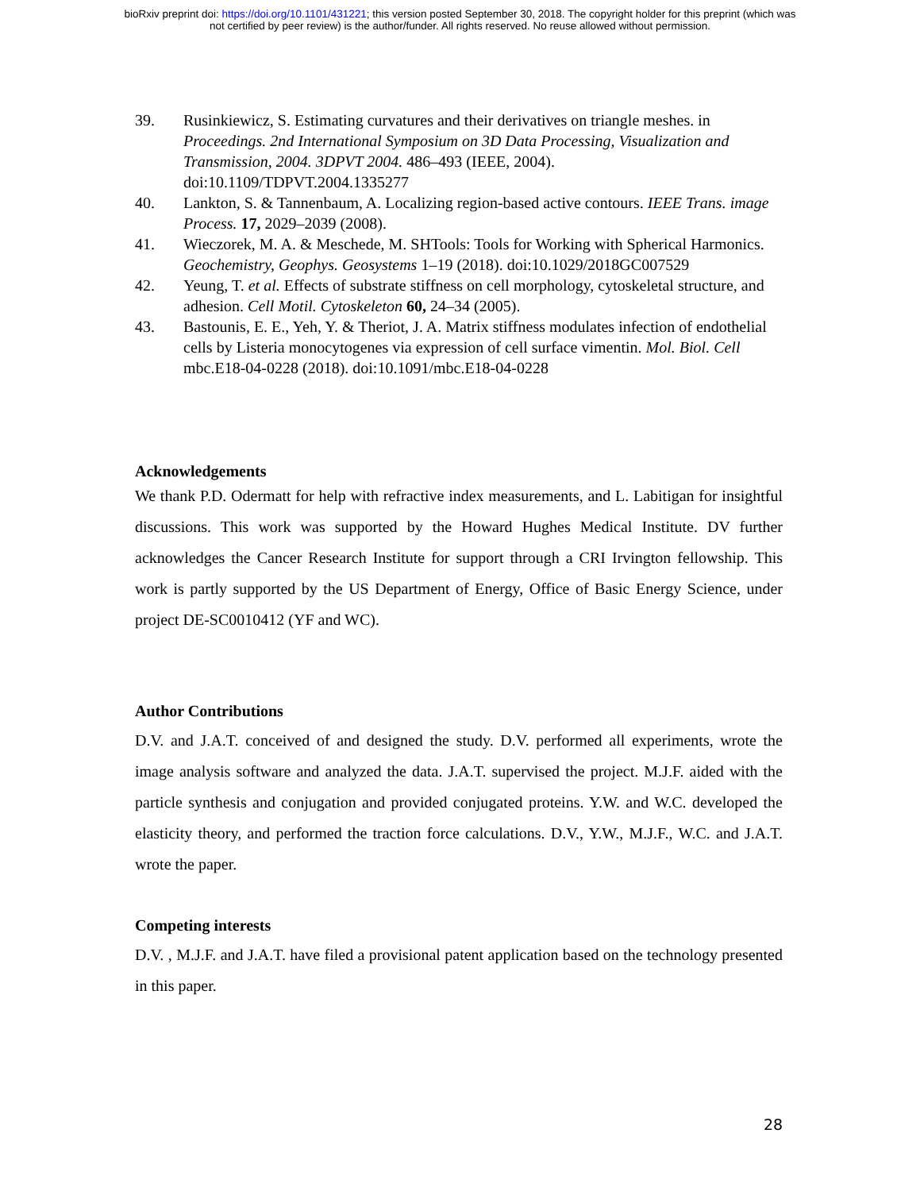bioRxiv preprint doi: https://doi.org/10.1101/431221; this version posted September 30, 2018. The copyright holder for this preprint (which was
not certified by peer review) is the author/funder. All rights reserved. No reuse allowed without permission.
39. Rusinkiewicz, S. Estimating curvatures and their derivatives on triangle meshes. in Proceedings. 2nd International Symposium on 3D Data Processing, Visualization and Transmission, 2004. 3DPVT 2004. 486–493 (IEEE, 2004). doi:10.1109/TDPVT.2004.1335277
40. Lankton, S. & Tannenbaum, A. Localizing region-based active contours. IEEE Trans. image Process. 17, 2029–2039 (2008).
41. Wieczorek, M. A. & Meschede, M. SHTools: Tools for Working with Spherical Harmonics. Geochemistry, Geophys. Geosystems 1–19 (2018). doi:10.1029/2018GC007529
42. Yeung, T. et al. Effects of substrate stiffness on cell morphology, cytoskeletal structure, and adhesion. Cell Motil. Cytoskeleton 60, 24–34 (2005).
43. Bastounis, E. E., Yeh, Y. & Theriot, J. A. Matrix stiffness modulates infection of endothelial cells by Listeria monocytogenes via expression of cell surface vimentin. Mol. Biol. Cell mbc.E18-04-0228 (2018). doi:10.1091/mbc.E18-04-0228
Acknowledgements
We thank P.D. Odermatt for help with refractive index measurements, and L. Labitigan for insightful discussions. This work was supported by the Howard Hughes Medical Institute. DV further acknowledges the Cancer Research Institute for support through a CRI Irvington fellowship. This work is partly supported by the US Department of Energy, Office of Basic Energy Science, under project DE-SC0010412 (YF and WC).
Author Contributions
D.V. and J.A.T. conceived of and designed the study. D.V. performed all experiments, wrote the image analysis software and analyzed the data. J.A.T. supervised the project. M.J.F. aided with the particle synthesis and conjugation and provided conjugated proteins. Y.W. and W.C. developed the elasticity theory, and performed the traction force calculations. D.V., Y.W., M.J.F., W.C. and J.A.T. wrote the paper.
Competing interests
D.V. , M.J.F. and J.A.T. have filed a provisional patent application based on the technology presented in this paper.
28